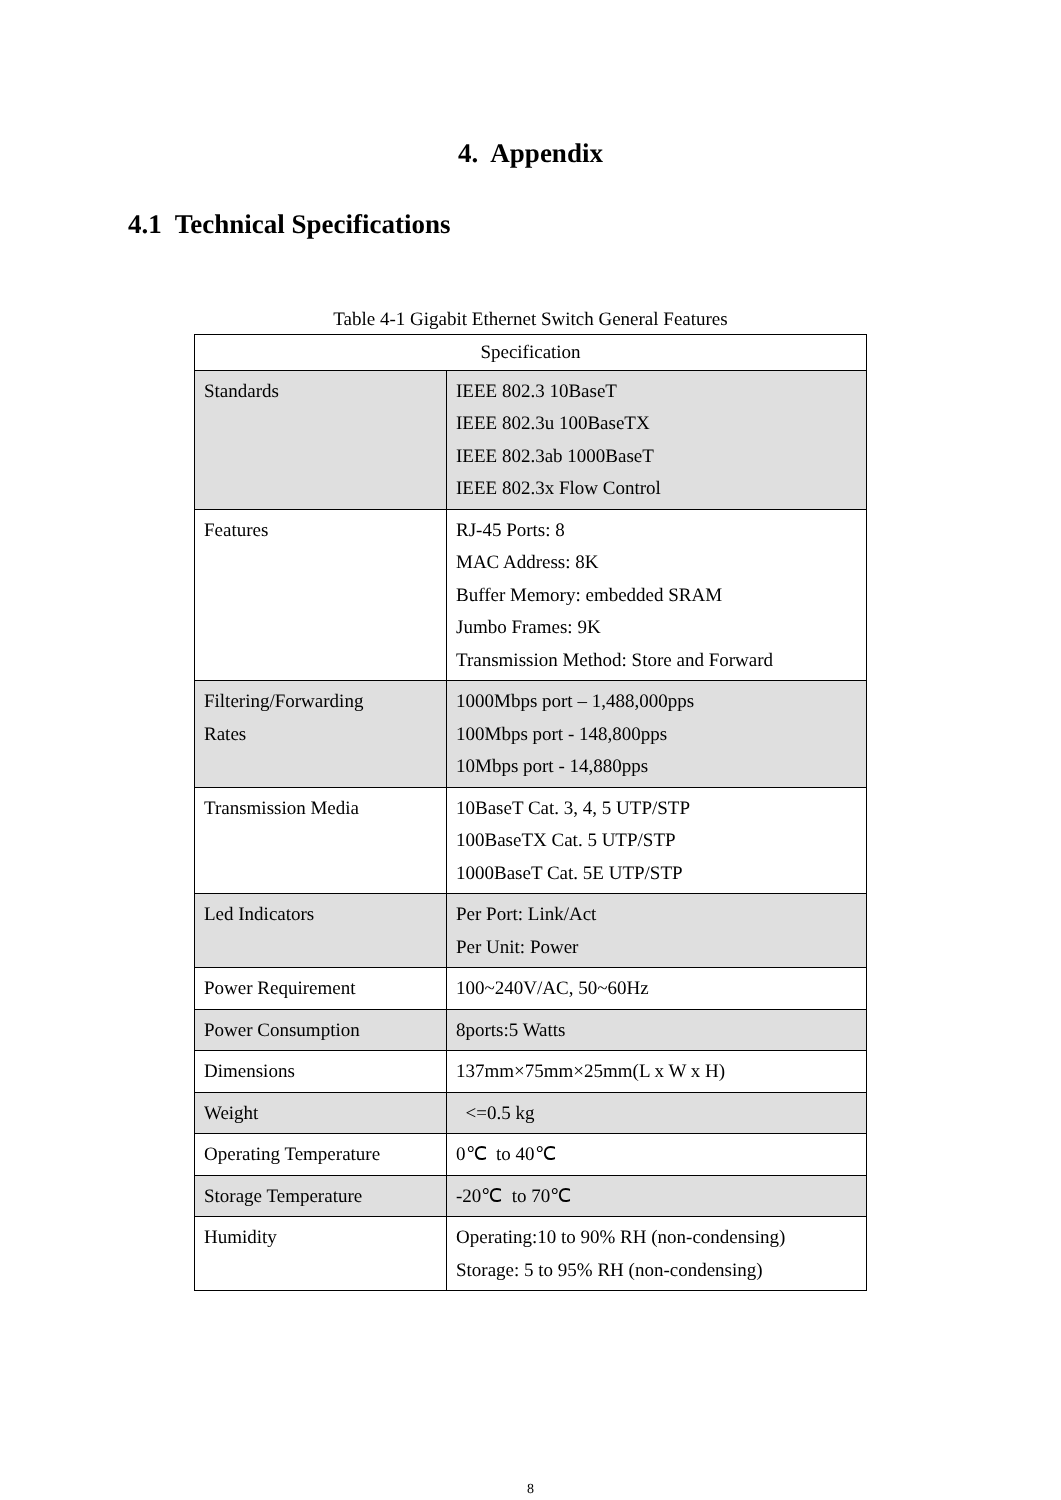4. Appendix
4.1 Technical Specifications
Table 4-1 Gigabit Ethernet Switch General Features
| Specification | |
| --- | --- |
| Standards | IEEE 802.3 10BaseT IEEE 802.3u 100BaseTX IEEE 802.3ab 1000BaseT IEEE 802.3x Flow Control |
| Features | RJ-45 Ports: 8 MAC Address: 8K Buffer Memory: embedded SRAM Jumbo Frames: 9K Transmission Method: Store and Forward |
| Filtering/Forwarding Rates | 1000Mbps port – 1,488,000pps 100Mbps port - 148,800pps 10Mbps port - 14,880pps |
| Transmission Media | 10BaseT Cat. 3, 4, 5 UTP/STP 100BaseTX Cat. 5 UTP/STP 1000BaseT Cat. 5E UTP/STP |
| Led Indicators | Per Port: Link/Act Per Unit: Power |
| Power Requirement | 100~240V/AC, 50~60Hz |
| Power Consumption | 8ports:5 Watts |
| Dimensions | 137mm×75mm×25mm(L x W x H) |
| Weight | <=0.5 kg |
| Operating Temperature | 0℃ to 40℃ |
| Storage Temperature | -20℃ to 70℃ |
| Humidity | Operating:10 to 90% RH (non-condensing) Storage: 5 to 95% RH (non-condensing) |
8